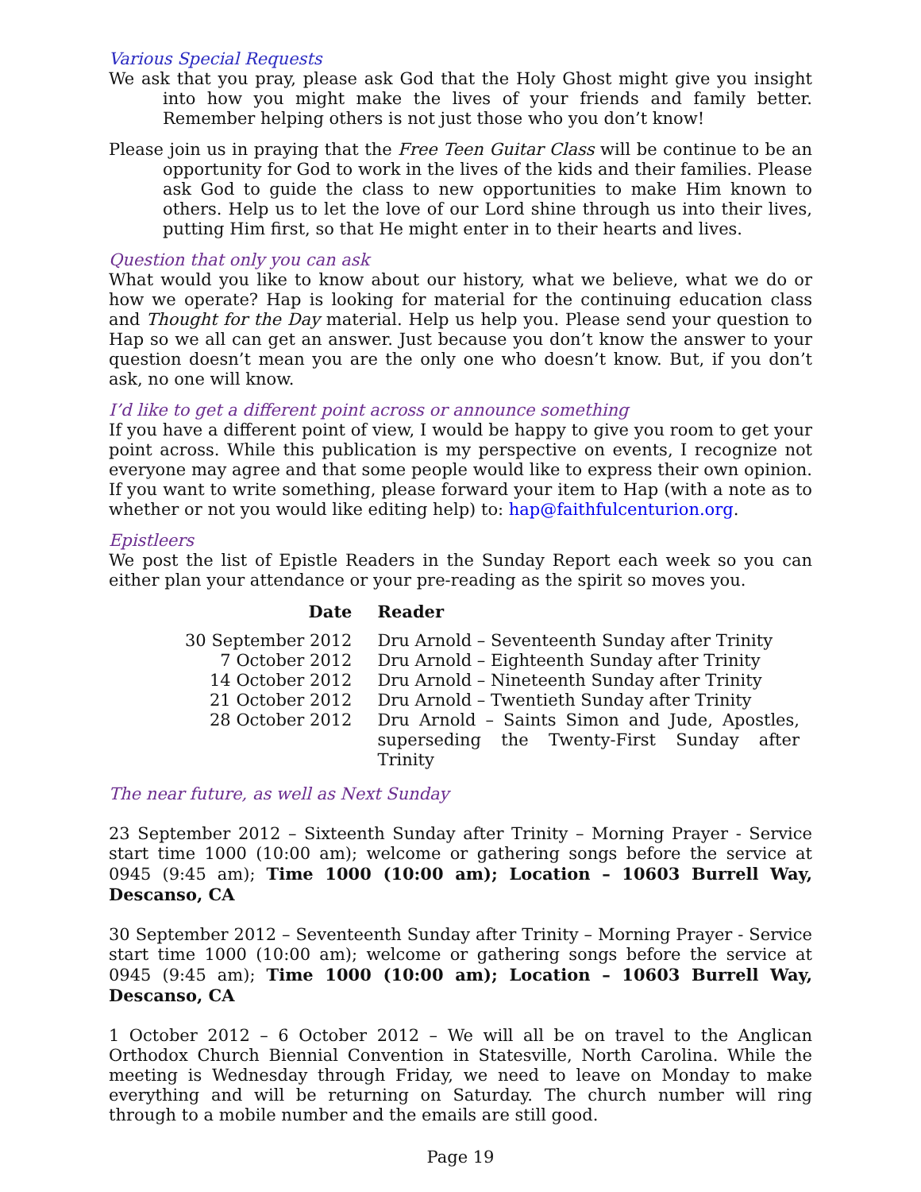Various Special Requests
We ask that you pray, please ask God that the Holy Ghost might give you insight into how you might make the lives of your friends and family better. Remember helping others is not just those who you don’t know!
Please join us in praying that the Free Teen Guitar Class will be continue to be an opportunity for God to work in the lives of the kids and their families. Please ask God to guide the class to new opportunities to make Him known to others. Help us to let the love of our Lord shine through us into their lives, putting Him first, so that He might enter in to their hearts and lives.
Question that only you can ask
What would you like to know about our history, what we believe, what we do or how we operate? Hap is looking for material for the continuing education class and Thought for the Day material. Help us help you. Please send your question to Hap so we all can get an answer. Just because you don’t know the answer to your question doesn’t mean you are the only one who doesn’t know. But, if you don’t ask, no one will know.
I’d like to get a different point across or announce something
If you have a different point of view, I would be happy to give you room to get your point across. While this publication is my perspective on events, I recognize not everyone may agree and that some people would like to express their own opinion. If you want to write something, please forward your item to Hap (with a note as to whether or not you would like editing help) to: hap@faithfulcenturion.org.
Epistleers
We post the list of Epistle Readers in the Sunday Report each week so you can either plan your attendance or your pre-reading as the spirit so moves you.
| Date | Reader |
| --- | --- |
| 30 September 2012 | Dru Arnold – Seventeenth Sunday after Trinity |
| 7 October 2012 | Dru Arnold – Eighteenth Sunday after Trinity |
| 14 October 2012 | Dru Arnold – Nineteenth Sunday after Trinity |
| 21 October 2012 | Dru Arnold – Twentieth Sunday after Trinity |
| 28 October 2012 | Dru Arnold – Saints Simon and Jude, Apostles, superseding the Twenty-First Sunday after Trinity |
The near future, as well as Next Sunday
23 September 2012 – Sixteenth Sunday after Trinity – Morning Prayer - Service start time 1000 (10:00 am); welcome or gathering songs before the service at 0945 (9:45 am); Time 1000 (10:00 am); Location – 10603 Burrell Way, Descanso, CA
30 September 2012 – Seventeenth Sunday after Trinity – Morning Prayer - Service start time 1000 (10:00 am); welcome or gathering songs before the service at 0945 (9:45 am); Time 1000 (10:00 am); Location – 10603 Burrell Way, Descanso, CA
1 October 2012 – 6 October 2012 – We will all be on travel to the Anglican Orthodox Church Biennial Convention in Statesville, North Carolina. While the meeting is Wednesday through Friday, we need to leave on Monday to make everything and will be returning on Saturday. The church number will ring through to a mobile number and the emails are still good.
Page 19